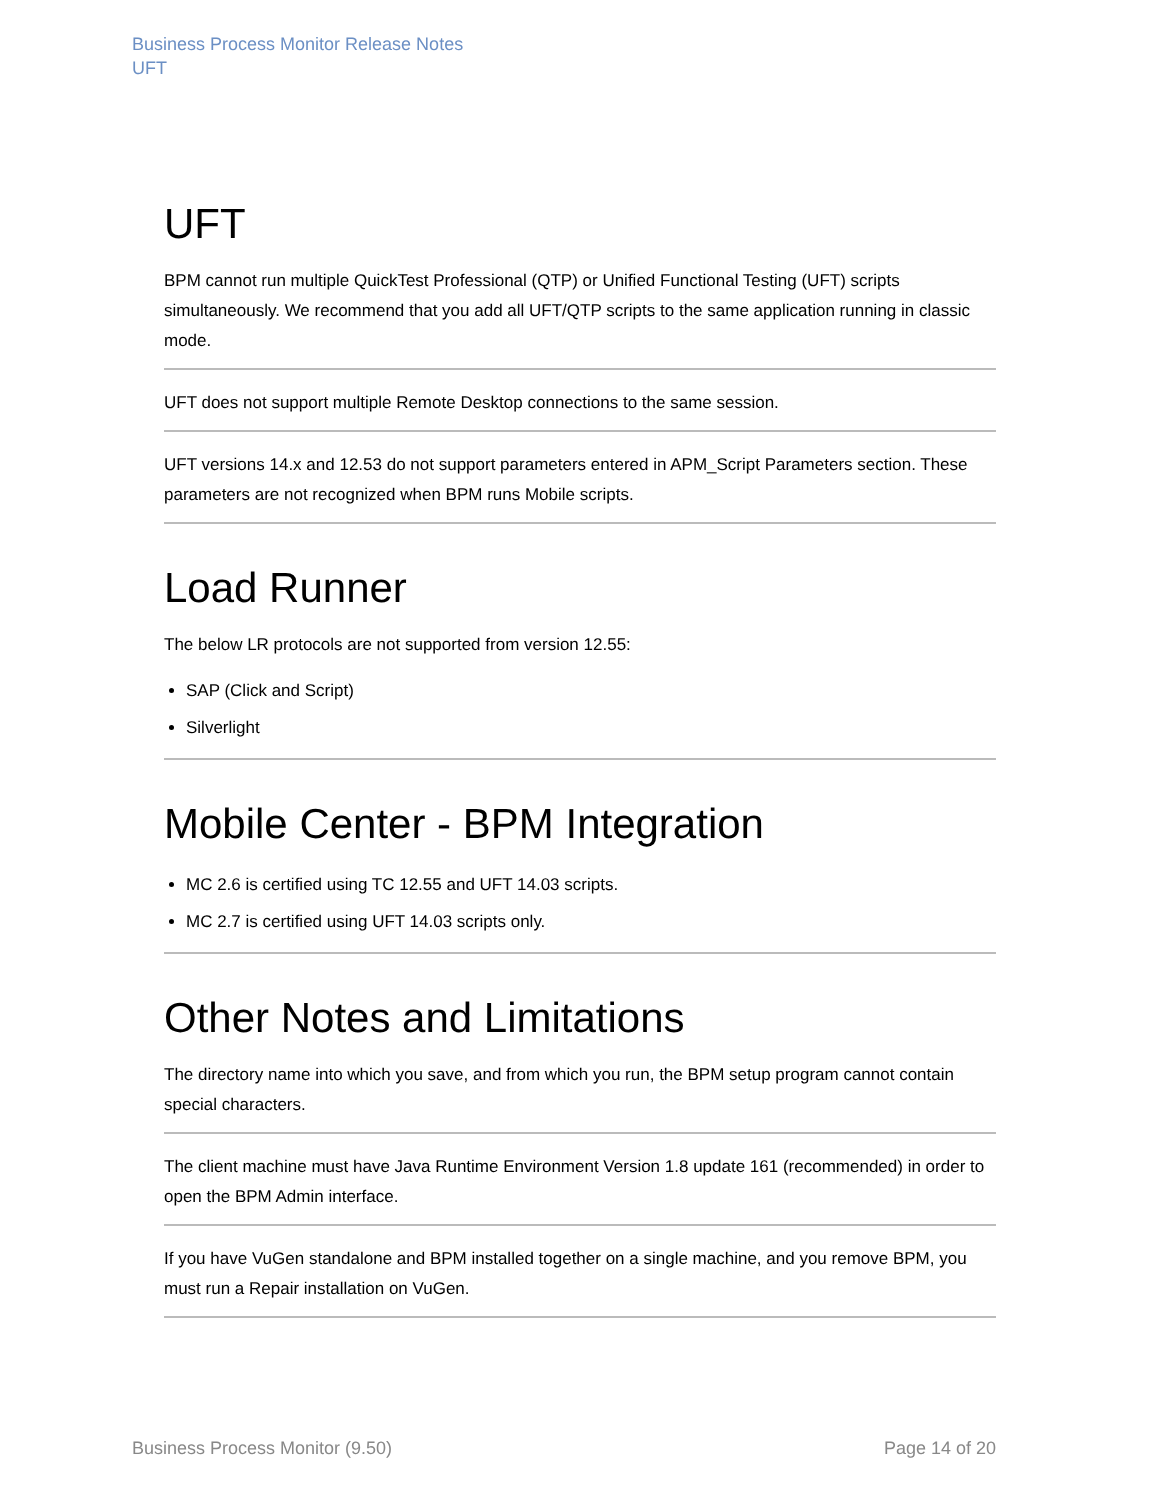Business Process Monitor Release Notes
UFT
UFT
BPM cannot run multiple QuickTest Professional (QTP) or Unified Functional Testing (UFT) scripts simultaneously. We recommend that you add all UFT/QTP scripts to the same application running in classic mode.
UFT does not support multiple Remote Desktop connections to the same session.
UFT versions 14.x and 12.53 do not support parameters entered in APM_Script Parameters section. These parameters are not recognized when BPM runs Mobile scripts.
Load Runner
The below LR protocols are not supported from version 12.55:
SAP (Click and Script)
Silverlight
Mobile Center - BPM Integration
MC 2.6 is certified using TC 12.55 and UFT 14.03 scripts.
MC 2.7 is certified using UFT 14.03 scripts only.
Other Notes and Limitations
The directory name into which you save, and from which you run, the BPM setup program cannot contain special characters.
The client machine must have Java Runtime Environment Version 1.8 update 161 (recommended) in order to open the BPM Admin interface.
If you have VuGen standalone and BPM installed together on a single machine, and you remove BPM, you must run a Repair installation on VuGen.
Business Process Monitor (9.50) Page 14 of 20